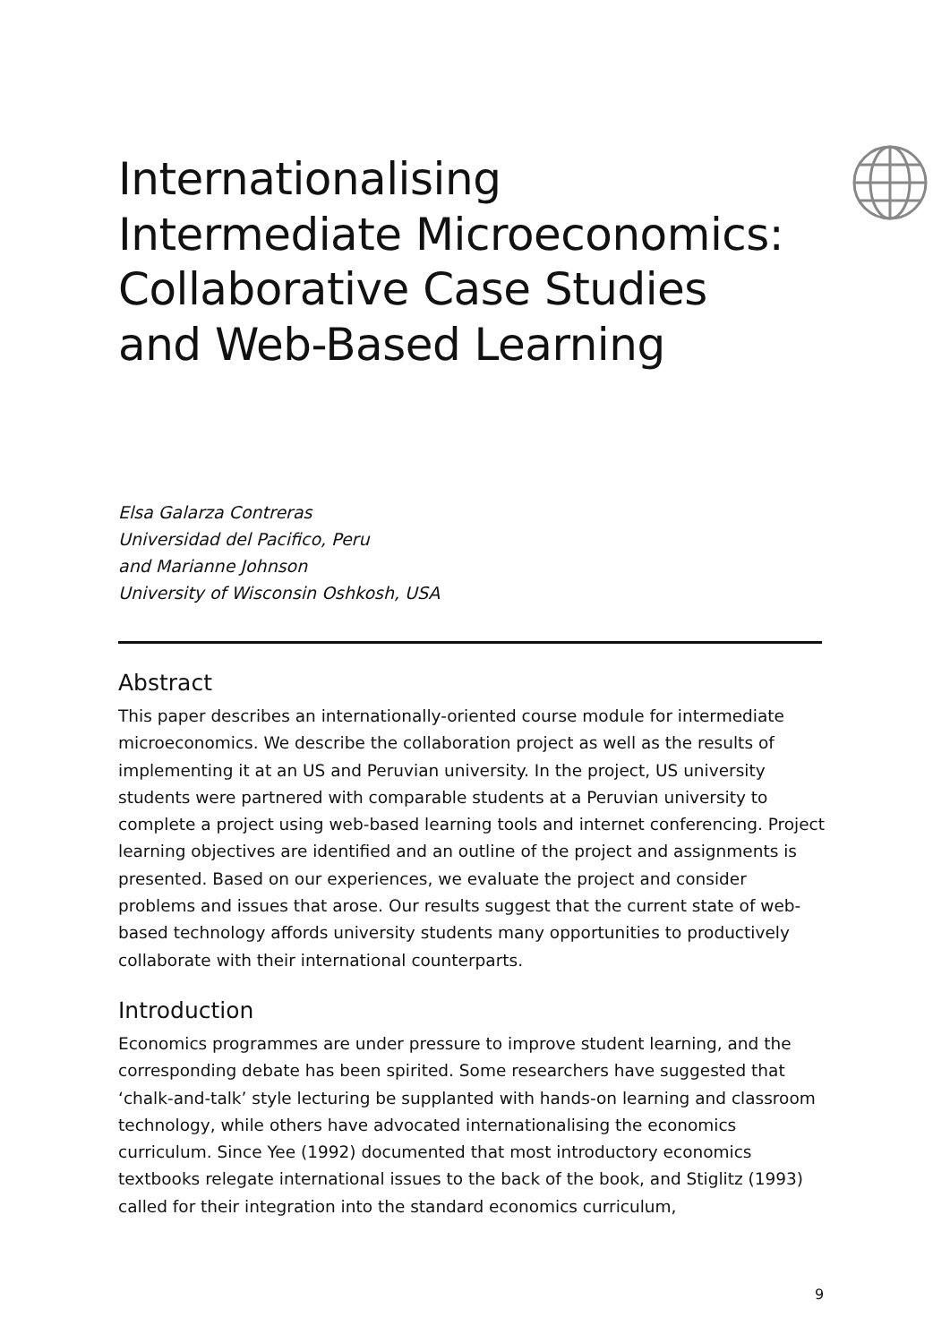Internationalising
Intermediate Microeconomics:
Collaborative Case Studies
and Web-Based Learning
Elsa Galarza Contreras
Universidad del Pacifico, Peru
and Marianne Johnson
University of Wisconsin Oshkosh, USA
Abstract
This paper describes an internationally-oriented course module for intermediate microeconomics. We describe the collaboration project as well as the results of implementing it at an US and Peruvian university. In the project, US university students were partnered with comparable students at a Peruvian university to complete a project using web-based learning tools and internet conferencing. Project learning objectives are identified and an outline of the project and assignments is presented. Based on our experiences, we evaluate the project and consider problems and issues that arose. Our results suggest that the current state of web-based technology affords university students many opportunities to productively collaborate with their international counterparts.
Introduction
Economics programmes are under pressure to improve student learning, and the corresponding debate has been spirited. Some researchers have suggested that ‘chalk-and-talk’ style lecturing be supplanted with hands-on learning and classroom technology, while others have advocated internationalising the economics curriculum. Since Yee (1992) documented that most introductory economics textbooks relegate international issues to the back of the book, and Stiglitz (1993) called for their integration into the standard economics curriculum,
9